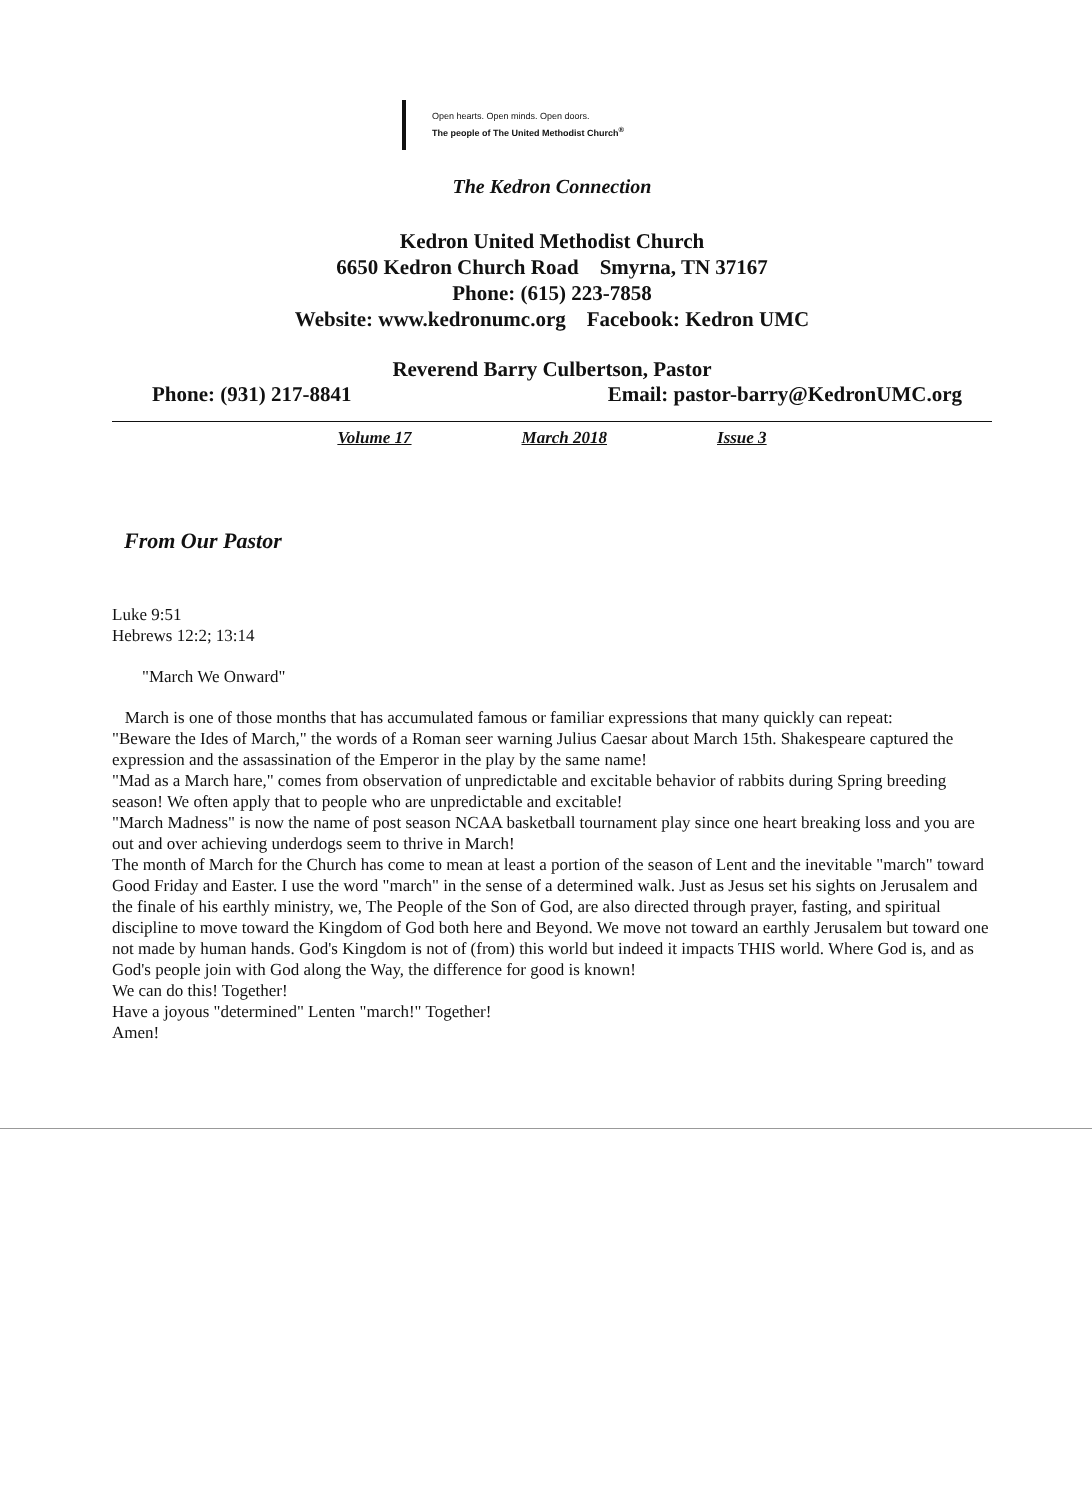Open hearts. Open minds. Open doors.
The people of The United Methodist Church<sup>®</sup>
The Kedron Connection
Kedron United Methodist Church
6650 Kedron Church Road Smyrna, TN 37167
Phone: (615) 223-7858
Website: www.kedronumc.org Facebook: Kedron UMC
Reverend Barry Culbertson, Pastor
Phone: (931) 217-8841 Email: pastor-barry@KedronUMC.org
Volume 17 March 2018 Issue 3
From Our Pastor
Luke 9:51
Hebrews 12:2; 13:14
"March We Onward"
March is one of those months that has accumulated famous or familiar expressions that many quickly can repeat:
"Beware the Ides of March," the words of a Roman seer warning Julius Caesar about March 15th. Shakespeare captured the expression and the assassination of the Emperor in the play by the same name!
"Mad as a March hare," comes from observation of unpredictable and excitable behavior of rabbits during Spring breeding season! We often apply that to people who are unpredictable and excitable!
"March Madness" is now the name of post season NCAA basketball tournament play since one heart breaking loss and you are out and over achieving underdogs seem to thrive in March!
The month of March for the Church has come to mean at least a portion of the season of Lent and the inevitable "march" toward Good Friday and Easter. I use the word "march" in the sense of a determined walk. Just as Jesus set his sights on Jerusalem and the finale of his earthly ministry, we, The People of the Son of God, are also directed through prayer, fasting, and spiritual discipline to move toward the Kingdom of God both here and Beyond. We move not toward an earthly Jerusalem but toward one not made by human hands. God's Kingdom is not of (from) this world but indeed it impacts THIS world. Where God is, and as God's people join with God along the Way, the difference for good is known!
We can do this! Together!
Have a joyous "determined" Lenten "march!" Together!
Amen!